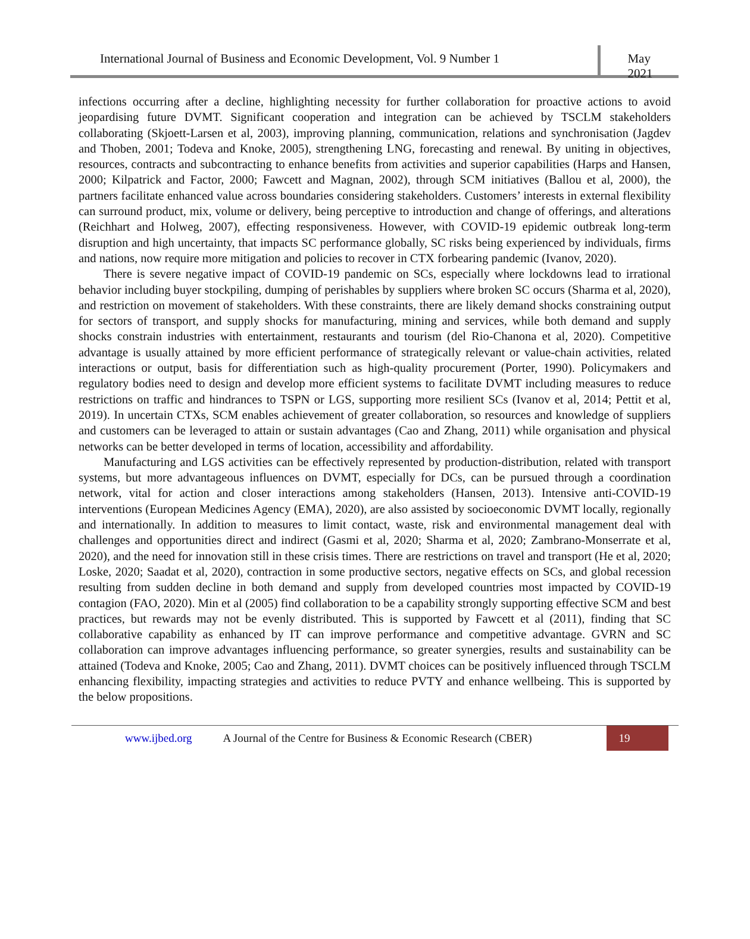International Journal of Business and Economic Development, Vol. 9 Number 1
May 2021
infections occurring after a decline, highlighting necessity for further collaboration for proactive actions to avoid jeopardising future DVMT. Significant cooperation and integration can be achieved by TSCLM stakeholders collaborating (Skjoett-Larsen et al, 2003), improving planning, communication, relations and synchronisation (Jagdev and Thoben, 2001; Todeva and Knoke, 2005), strengthening LNG, forecasting and renewal. By uniting in objectives, resources, contracts and subcontracting to enhance benefits from activities and superior capabilities (Harps and Hansen, 2000; Kilpatrick and Factor, 2000; Fawcett and Magnan, 2002), through SCM initiatives (Ballou et al, 2000), the partners facilitate enhanced value across boundaries considering stakeholders. Customers’ interests in external flexibility can surround product, mix, volume or delivery, being perceptive to introduction and change of offerings, and alterations (Reichhart and Holweg, 2007), effecting responsiveness. However, with COVID-19 epidemic outbreak long-term disruption and high uncertainty, that impacts SC performance globally, SC risks being experienced by individuals, firms and nations, now require more mitigation and policies to recover in CTX forbearing pandemic (Ivanov, 2020).
There is severe negative impact of COVID-19 pandemic on SCs, especially where lockdowns lead to irrational behavior including buyer stockpiling, dumping of perishables by suppliers where broken SC occurs (Sharma et al, 2020), and restriction on movement of stakeholders. With these constraints, there are likely demand shocks constraining output for sectors of transport, and supply shocks for manufacturing, mining and services, while both demand and supply shocks constrain industries with entertainment, restaurants and tourism (del Rio-Chanona et al, 2020). Competitive advantage is usually attained by more efficient performance of strategically relevant or value-chain activities, related interactions or output, basis for differentiation such as high-quality procurement (Porter, 1990). Policymakers and regulatory bodies need to design and develop more efficient systems to facilitate DVMT including measures to reduce restrictions on traffic and hindrances to TSPN or LGS, supporting more resilient SCs (Ivanov et al, 2014; Pettit et al, 2019). In uncertain CTXs, SCM enables achievement of greater collaboration, so resources and knowledge of suppliers and customers can be leveraged to attain or sustain advantages (Cao and Zhang, 2011) while organisation and physical networks can be better developed in terms of location, accessibility and affordability.
Manufacturing and LGS activities can be effectively represented by production-distribution, related with transport systems, but more advantageous influences on DVMT, especially for DCs, can be pursued through a coordination network, vital for action and closer interactions among stakeholders (Hansen, 2013). Intensive anti-COVID-19 interventions (European Medicines Agency (EMA), 2020), are also assisted by socioeconomic DVMT locally, regionally and internationally. In addition to measures to limit contact, waste, risk and environmental management deal with challenges and opportunities direct and indirect (Gasmi et al, 2020; Sharma et al, 2020; Zambrano-Monserrate et al, 2020), and the need for innovation still in these crisis times. There are restrictions on travel and transport (He et al, 2020; Loske, 2020; Saadat et al, 2020), contraction in some productive sectors, negative effects on SCs, and global recession resulting from sudden decline in both demand and supply from developed countries most impacted by COVID-19 contagion (FAO, 2020). Min et al (2005) find collaboration to be a capability strongly supporting effective SCM and best practices, but rewards may not be evenly distributed. This is supported by Fawcett et al (2011), finding that SC collaborative capability as enhanced by IT can improve performance and competitive advantage. GVRN and SC collaboration can improve advantages influencing performance, so greater synergies, results and sustainability can be attained (Todeva and Knoke, 2005; Cao and Zhang, 2011). DVMT choices can be positively influenced through TSCLM enhancing flexibility, impacting strategies and activities to reduce PVTY and enhance wellbeing. This is supported by the below propositions.
www.ijbed.org A Journal of the Centre for Business & Economic Research (CBER) 19